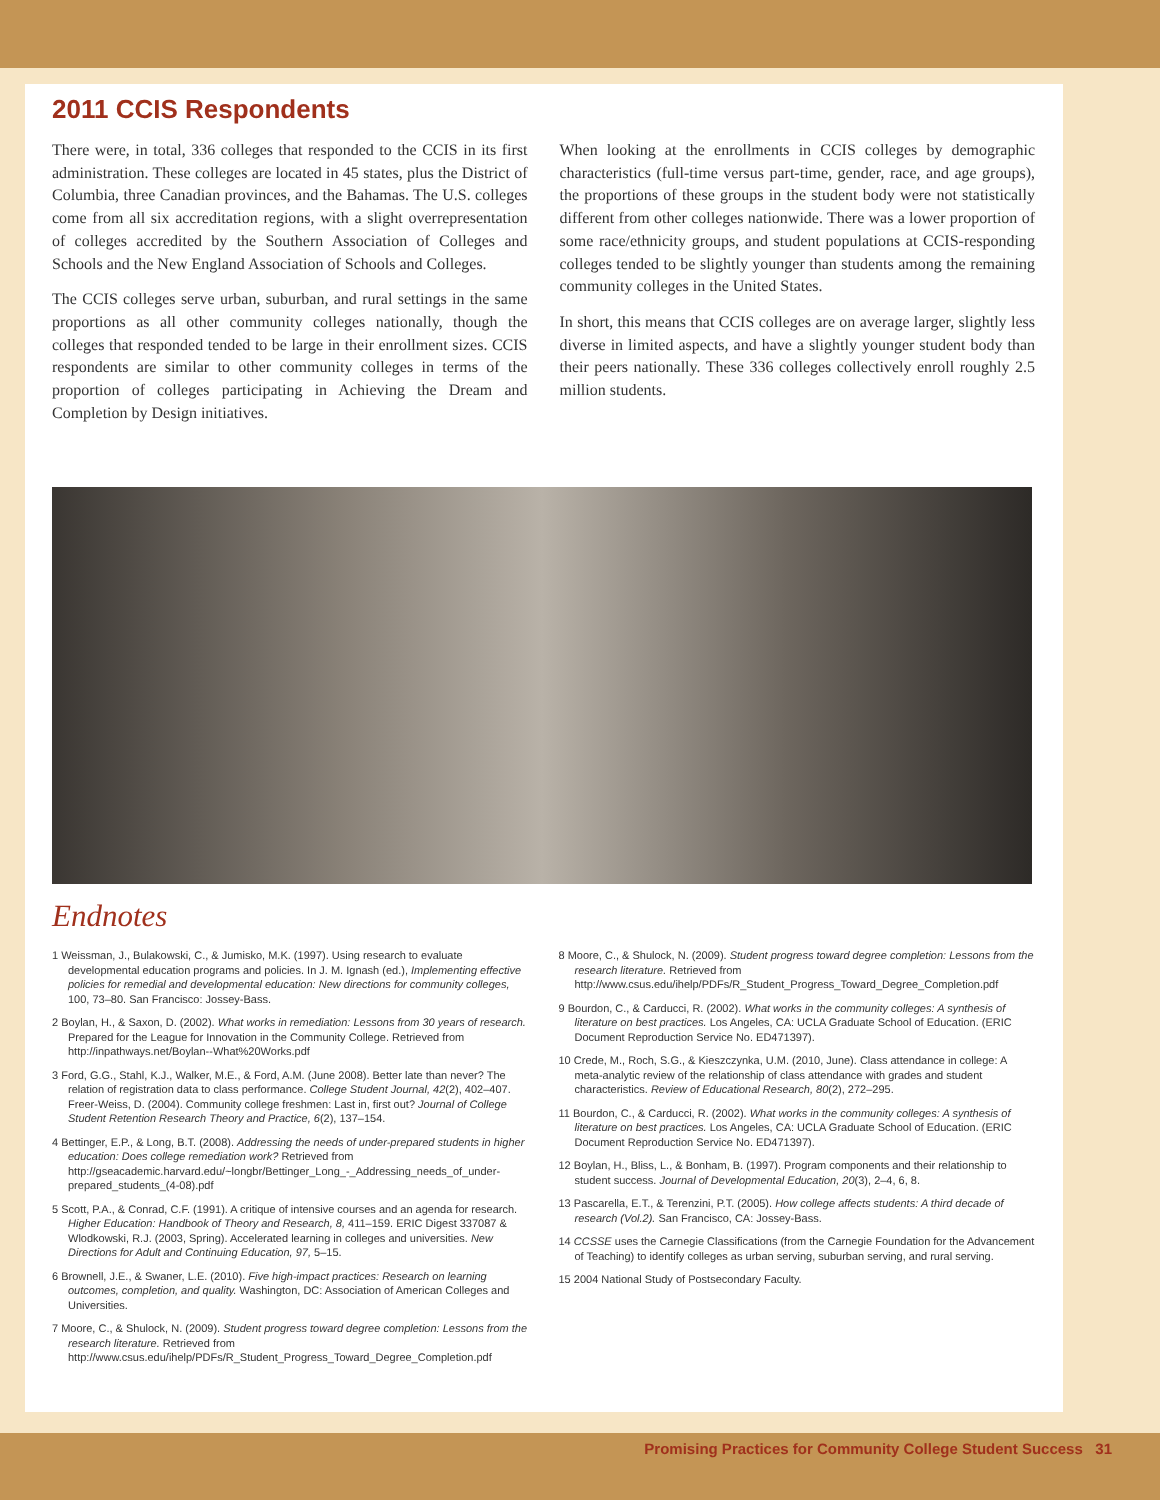2011 CCIS Respondents
There were, in total, 336 colleges that responded to the CCIS in its first administration. These colleges are located in 45 states, plus the District of Columbia, three Canadian provinces, and the Bahamas. The U.S. colleges come from all six accreditation regions, with a slight overrepresentation of colleges accredited by the Southern Association of Colleges and Schools and the New England Association of Schools and Colleges.
The CCIS colleges serve urban, suburban, and rural settings in the same proportions as all other community colleges nationally, though the colleges that responded tended to be large in their enrollment sizes. CCIS respondents are similar to other community colleges in terms of the proportion of colleges participating in Achieving the Dream and Completion by Design initiatives.
When looking at the enrollments in CCIS colleges by demographic characteristics (full-time versus part-time, gender, race, and age groups), the proportions of these groups in the student body were not statistically different from other colleges nationwide. There was a lower proportion of some race/ethnicity groups, and student populations at CCIS-responding colleges tended to be slightly younger than students among the remaining community colleges in the United States.
In short, this means that CCIS colleges are on average larger, slightly less diverse in limited aspects, and have a slightly younger student body than their peers nationally. These 336 colleges collectively enroll roughly 2.5 million students.
Endnotes
1 Weissman, J., Bulakowski, C., & Jumisko, M.K. (1997). Using research to evaluate developmental education programs and policies. In J. M. Ignash (ed.), Implementing effective policies for remedial and developmental education: New directions for community colleges, 100, 73–80. San Francisco: Jossey-Bass.
2 Boylan, H., & Saxon, D. (2002). What works in remediation: Lessons from 30 years of research. Prepared for the League for Innovation in the Community College. Retrieved from http://inpathways.net/Boylan--What%20Works.pdf
3 Ford, G.G., Stahl, K.J., Walker, M.E., & Ford, A.M. (June 2008). Better late than never? The relation of registration data to class performance. College Student Journal, 42(2), 402–407. Freer-Weiss, D. (2004). Community college freshmen: Last in, first out? Journal of College Student Retention Research Theory and Practice, 6(2), 137–154.
4 Bettinger, E.P., & Long, B.T. (2008). Addressing the needs of under-prepared students in higher education: Does college remediation work? Retrieved from http://gseacademic.harvard.edu/~longbr/Bettinger_Long_-_Addressing_needs_of_under-prepared_students_(4-08).pdf
5 Scott, P.A., & Conrad, C.F. (1991). A critique of intensive courses and an agenda for research. Higher Education: Handbook of Theory and Research, 8, 411–159. ERIC Digest 337087 & Wlodkowski, R.J. (2003, Spring). Accelerated learning in colleges and universities. New Directions for Adult and Continuing Education, 97, 5–15.
6 Brownell, J.E., & Swaner, L.E. (2010). Five high-impact practices: Research on learning outcomes, completion, and quality. Washington, DC: Association of American Colleges and Universities.
7 Moore, C., & Shulock, N. (2009). Student progress toward degree completion: Lessons from the research literature. Retrieved from http://www.csus.edu/ihelp/PDFs/R_Student_Progress_Toward_Degree_Completion.pdf
8 Moore, C., & Shulock, N. (2009). Student progress toward degree completion: Lessons from the research literature. Retrieved from http://www.csus.edu/ihelp/PDFs/R_Student_Progress_Toward_Degree_Completion.pdf
9 Bourdon, C., & Carducci, R. (2002). What works in the community colleges: A synthesis of literature on best practices. Los Angeles, CA: UCLA Graduate School of Education. (ERIC Document Reproduction Service No. ED471397).
10 Crede, M., Roch, S.G., & Kieszczynka, U.M. (2010, June). Class attendance in college: A meta-analytic review of the relationship of class attendance with grades and student characteristics. Review of Educational Research, 80(2), 272–295.
11 Bourdon, C., & Carducci, R. (2002). What works in the community colleges: A synthesis of literature on best practices. Los Angeles, CA: UCLA Graduate School of Education. (ERIC Document Reproduction Service No. ED471397).
12 Boylan, H., Bliss, L., & Bonham, B. (1997). Program components and their relationship to student success. Journal of Developmental Education, 20(3), 2–4, 6, 8.
13 Pascarella, E.T., & Terenzini, P.T. (2005). How college affects students: A third decade of research (Vol.2). San Francisco, CA: Jossey-Bass.
14 CCSSE uses the Carnegie Classifications (from the Carnegie Foundation for the Advancement of Teaching) to identify colleges as urban serving, suburban serving, and rural serving.
15 2004 National Study of Postsecondary Faculty.
Promising Practices for Community College Student Success 31